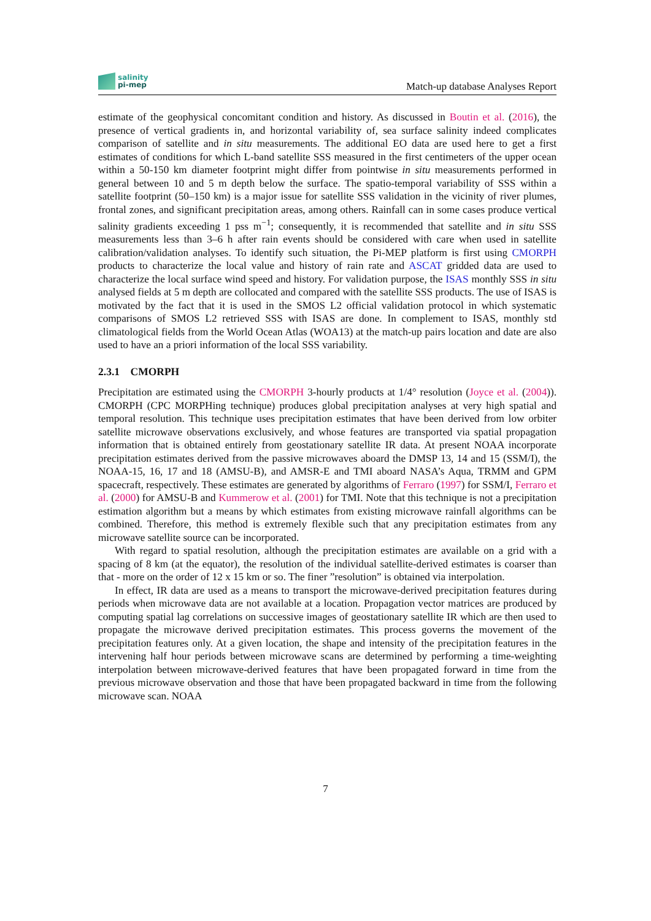salinity
pi-mep
Match-up database Analyses Report
estimate of the geophysical concomitant condition and history. As discussed in Boutin et al. (2016), the presence of vertical gradients in, and horizontal variability of, sea surface salinity indeed complicates comparison of satellite and in situ measurements. The additional EO data are used here to get a first estimates of conditions for which L-band satellite SSS measured in the first centimeters of the upper ocean within a 50-150 km diameter footprint might differ from pointwise in situ measurements performed in general between 10 and 5 m depth below the surface. The spatio-temporal variability of SSS within a satellite footprint (50–150 km) is a major issue for satellite SSS validation in the vicinity of river plumes, frontal zones, and significant precipitation areas, among others. Rainfall can in some cases produce vertical salinity gradients exceeding 1 pss m<sup>−1</sup>; consequently, it is recommended that satellite and in situ SSS measurements less than 3–6 h after rain events should be considered with care when used in satellite calibration/validation analyses. To identify such situation, the Pi-MEP platform is first using CMORPH products to characterize the local value and history of rain rate and ASCAT gridded data are used to characterize the local surface wind speed and history. For validation purpose, the ISAS monthly SSS in situ analysed fields at 5 m depth are collocated and compared with the satellite SSS products. The use of ISAS is motivated by the fact that it is used in the SMOS L2 official validation protocol in which systematic comparisons of SMOS L2 retrieved SSS with ISAS are done. In complement to ISAS, monthly std climatological fields from the World Ocean Atlas (WOA13) at the match-up pairs location and date are also used to have an a priori information of the local SSS variability.
2.3.1 CMORPH
Precipitation are estimated using the CMORPH 3-hourly products at 1/4° resolution (Joyce et al. (2004)). CMORPH (CPC MORPHing technique) produces global precipitation analyses at very high spatial and temporal resolution. This technique uses precipitation estimates that have been derived from low orbiter satellite microwave observations exclusively, and whose features are transported via spatial propagation information that is obtained entirely from geostationary satellite IR data. At present NOAA incorporate precipitation estimates derived from the passive microwaves aboard the DMSP 13, 14 and 15 (SSM/I), the NOAA-15, 16, 17 and 18 (AMSU-B), and AMSR-E and TMI aboard NASA’s Aqua, TRMM and GPM spacecraft, respectively. These estimates are generated by algorithms of Ferraro (1997) for SSM/I, Ferraro et al. (2000) for AMSU-B and Kummerow et al. (2001) for TMI. Note that this technique is not a precipitation estimation algorithm but a means by which estimates from existing microwave rainfall algorithms can be combined. Therefore, this method is extremely flexible such that any precipitation estimates from any microwave satellite source can be incorporated.
With regard to spatial resolution, although the precipitation estimates are available on a grid with a spacing of 8 km (at the equator), the resolution of the individual satellite-derived estimates is coarser than that - more on the order of 12 x 15 km or so. The finer ”resolution” is obtained via interpolation.
In effect, IR data are used as a means to transport the microwave-derived precipitation features during periods when microwave data are not available at a location. Propagation vector matrices are produced by computing spatial lag correlations on successive images of geostationary satellite IR which are then used to propagate the microwave derived precipitation estimates. This process governs the movement of the precipitation features only. At a given location, the shape and intensity of the precipitation features in the intervening half hour periods between microwave scans are determined by performing a time-weighting interpolation between microwave-derived features that have been propagated forward in time from the previous microwave observation and those that have been propagated backward in time from the following microwave scan. NOAA
7